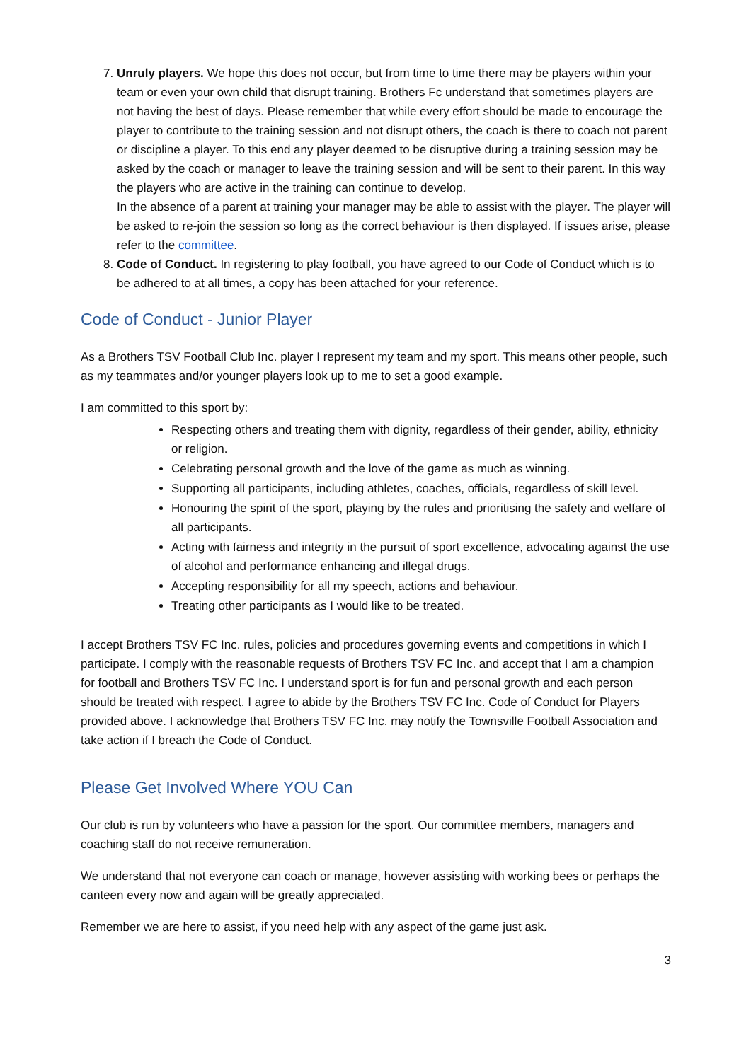7. Unruly players. We hope this does not occur, but from time to time there may be players within your team or even your own child that disrupt training. Brothers Fc understand that sometimes players are not having the best of days. Please remember that while every effort should be made to encourage the player to contribute to the training session and not disrupt others, the coach is there to coach not parent or discipline a player. To this end any player deemed to be disruptive during a training session may be asked by the coach or manager to leave the training session and will be sent to their parent. In this way the players who are active in the training can continue to develop.
In the absence of a parent at training your manager may be able to assist with the player. The player will be asked to re-join the session so long as the correct behaviour is then displayed. If issues arise, please refer to the committee.
8. Code of Conduct. In registering to play football, you have agreed to our Code of Conduct which is to be adhered to at all times, a copy has been attached for your reference.
Code of Conduct - Junior Player
As a Brothers TSV Football Club Inc. player I represent my team and my sport. This means other people, such as my teammates and/or younger players look up to me to set a good example.
I am committed to this sport by:
Respecting others and treating them with dignity, regardless of their gender, ability, ethnicity or religion.
Celebrating personal growth and the love of the game as much as winning.
Supporting all participants, including athletes, coaches, officials, regardless of skill level.
Honouring the spirit of the sport, playing by the rules and prioritising the safety and welfare of all participants.
Acting with fairness and integrity in the pursuit of sport excellence, advocating against the use of alcohol and performance enhancing and illegal drugs.
Accepting responsibility for all my speech, actions and behaviour.
Treating other participants as I would like to be treated.
I accept Brothers TSV FC Inc. rules, policies and procedures governing events and competitions in which I participate. I comply with the reasonable requests of Brothers TSV FC Inc. and accept that I am a champion for football and Brothers TSV FC Inc. I understand sport is for fun and personal growth and each person should be treated with respect. I agree to abide by the Brothers TSV FC Inc. Code of Conduct for Players provided above. I acknowledge that Brothers TSV FC Inc. may notify the Townsville Football Association and take action if I breach the Code of Conduct.
Please Get Involved Where YOU Can
Our club is run by volunteers who have a passion for the sport. Our committee members, managers and coaching staff do not receive remuneration.
We understand that not everyone can coach or manage, however assisting with working bees or perhaps the canteen every now and again will be greatly appreciated.
Remember we are here to assist, if you need help with any aspect of the game just ask.
3